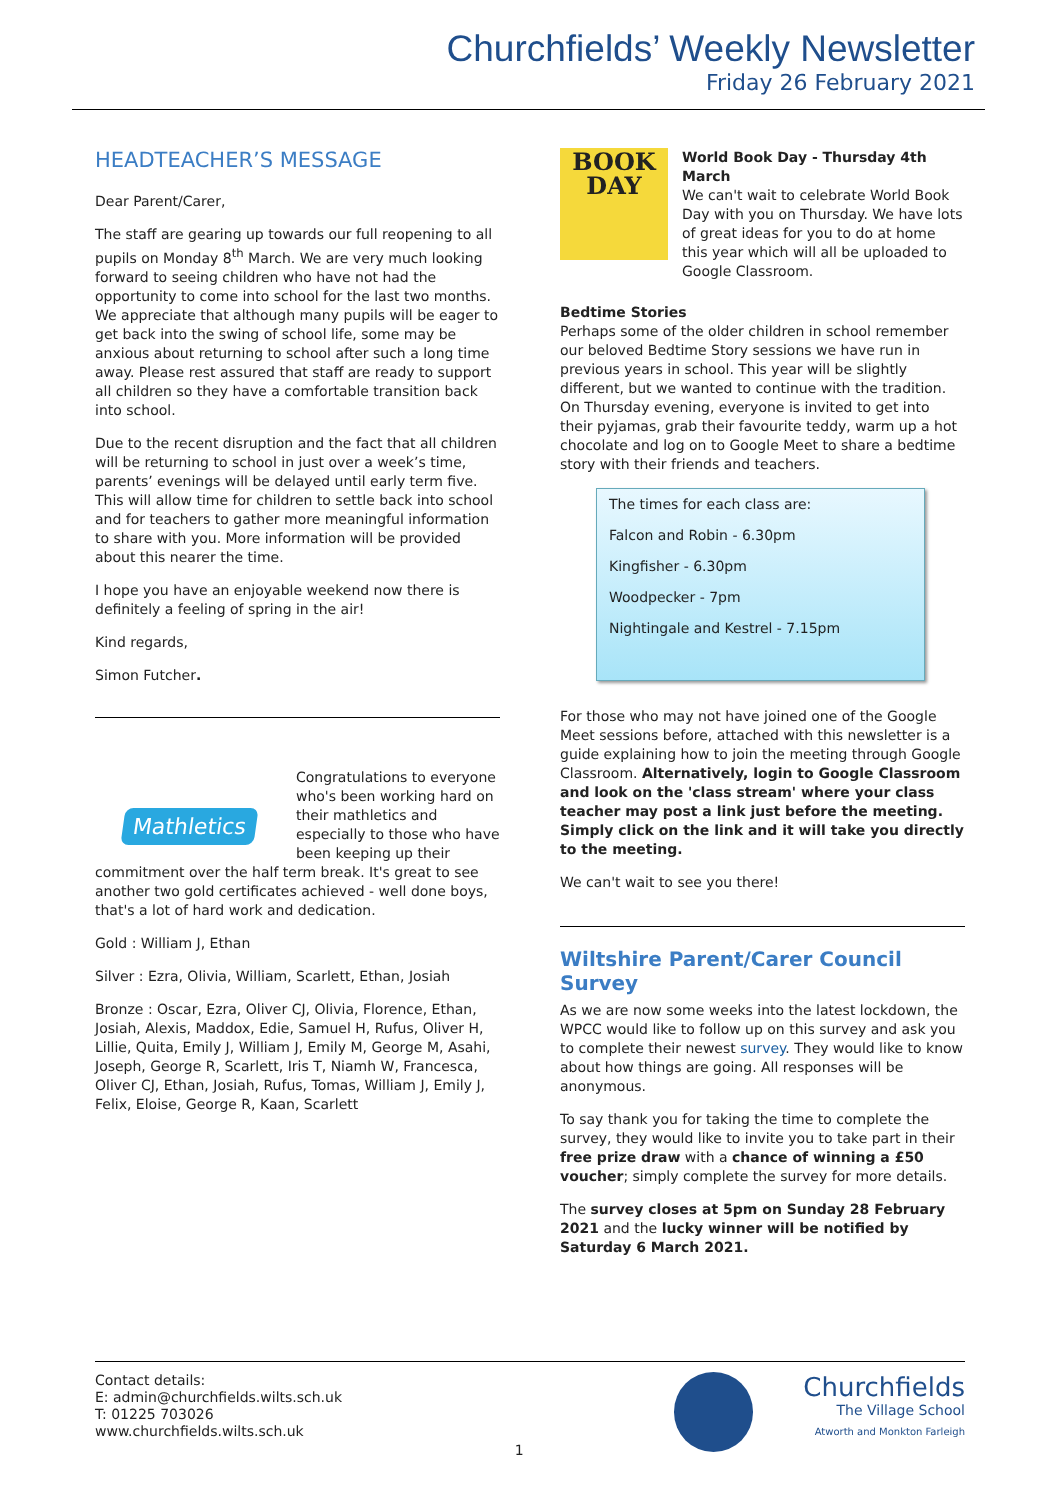Churchfields’ Weekly Newsletter
Friday 26 February 2021
HEADTEACHER’S MESSAGE
Dear Parent/Carer,
The staff are gearing up towards our full reopening to all pupils on Monday 8<sup>th</sup> March. We are very much looking forward to seeing children who have not had the opportunity to come into school for the last two months. We appreciate that although many pupils will be eager to get back into the swing of school life, some may be anxious about returning to school after such a long time away. Please rest assured that staff are ready to support all children so they have a comfortable transition back into school.
Due to the recent disruption and the fact that all children will be returning to school in just over a week’s time, parents’ evenings will be delayed until early term five. This will allow time for children to settle back into school and for teachers to gather more meaningful information to share with you. More information will be provided about this nearer the time.
I hope you have an enjoyable weekend now there is definitely a feeling of spring in the air!
Kind regards,
Simon Futcher.
Mathletics
Congratulations to everyone who's been working hard on their mathletics and especially to those who have been keeping up their commitment over the half term break. It's great to see another two gold certificates achieved - well done boys, that's a lot of hard work and dedication.
Gold : William J, Ethan
Silver : Ezra, Olivia, William, Scarlett, Ethan, Josiah
Bronze : Oscar, Ezra, Oliver CJ, Olivia, Florence, Ethan, Josiah, Alexis, Maddox, Edie, Samuel H, Rufus, Oliver H, Lillie, Quita, Emily J, William J, Emily M, George M, Asahi, Joseph, George R, Scarlett, Iris T, Niamh W, Francesca, Oliver CJ, Ethan, Josiah, Rufus, Tomas, William J, Emily J, Felix, Eloise, George R, Kaan, Scarlett
BOOK
DAY
World Book Day - Thursday 4th March
We can't wait to celebrate World Book Day with you on Thursday. We have lots of great ideas for you to do at home this year which will all be uploaded to Google Classroom.
Bedtime Stories
Perhaps some of the older children in school remember our beloved Bedtime Story sessions we have run in previous years in school. This year will be slightly different, but we wanted to continue with the tradition. On Thursday evening, everyone is invited to get into their pyjamas, grab their favourite teddy, warm up a hot chocolate and log on to Google Meet to share a bedtime story with their friends and teachers.
The times for each class are:
Falcon and Robin - 6.30pm
Kingfisher - 6.30pm
Woodpecker - 7pm
Nightingale and Kestrel - 7.15pm
For those who may not have joined one of the Google Meet sessions before, attached with this newsletter is a guide explaining how to join the meeting through Google Classroom. Alternatively, login to Google Classroom and look on the 'class stream' where your class teacher may post a link just before the meeting. Simply click on the link and it will take you directly to the meeting.
We can't wait to see you there!
Wiltshire Parent/Carer Council Survey
As we are now some weeks into the latest lockdown, the WPCC would like to follow up on this survey and ask you to complete their newest survey. They would like to know about how things are going. All responses will be anonymous.
To say thank you for taking the time to complete the survey, they would like to invite you to take part in their free prize draw with a chance of winning a £50 voucher; simply complete the survey for more details.
The survey closes at 5pm on Sunday 28 February 2021 and the lucky winner will be notified by Saturday 6 March 2021.
Contact details:
E: admin@churchfields.wilts.sch.uk
T: 01225 703026
www.churchfields.wilts.sch.uk
1
Churchfields
The Village School
Atworth and Monkton Farleigh